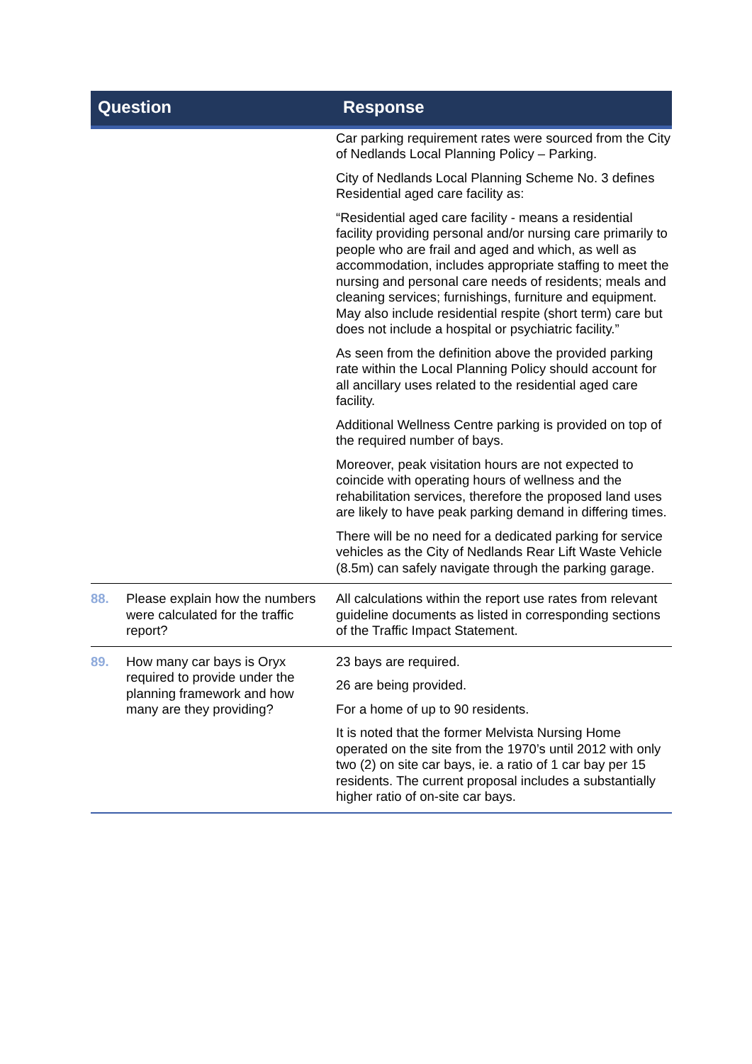| Question | | Response |
| --- | --- | --- |
| | | Car parking requirement rates were sourced from the City of Nedlands Local Planning Policy – Parking. City of Nedlands Local Planning Scheme No. 3 defines Residential aged care facility as: “Residential aged care facility - means a residential facility providing personal and/or nursing care primarily to people who are frail and aged and which, as well as accommodation, includes appropriate staffing to meet the nursing and personal care needs of residents; meals and cleaning services; furnishings, furniture and equipment. May also include residential respite (short term) care but does not include a hospital or psychiatric facility.” As seen from the definition above the provided parking rate within the Local Planning Policy should account for all ancillary uses related to the residential aged care facility. Additional Wellness Centre parking is provided on top of the required number of bays. Moreover, peak visitation hours are not expected to coincide with operating hours of wellness and the rehabilitation services, therefore the proposed land uses are likely to have peak parking demand in differing times. There will be no need for a dedicated parking for service vehicles as the City of Nedlands Rear Lift Waste Vehicle (8.5m) can safely navigate through the parking garage. |
| 88. | Please explain how the numbers were calculated for the traffic report? | All calculations within the report use rates from relevant guideline documents as listed in corresponding sections of the Traffic Impact Statement. |
| 89. | How many car bays is Oryx required to provide under the planning framework and how many are they providing? | 23 bays are required. 26 are being provided. For a home of up to 90 residents. It is noted that the former Melvista Nursing Home operated on the site from the 1970’s until 2012 with only two (2) on site car bays, ie. a ratio of 1 car bay per 15 residents. The current proposal includes a substantially higher ratio of on-site car bays. |